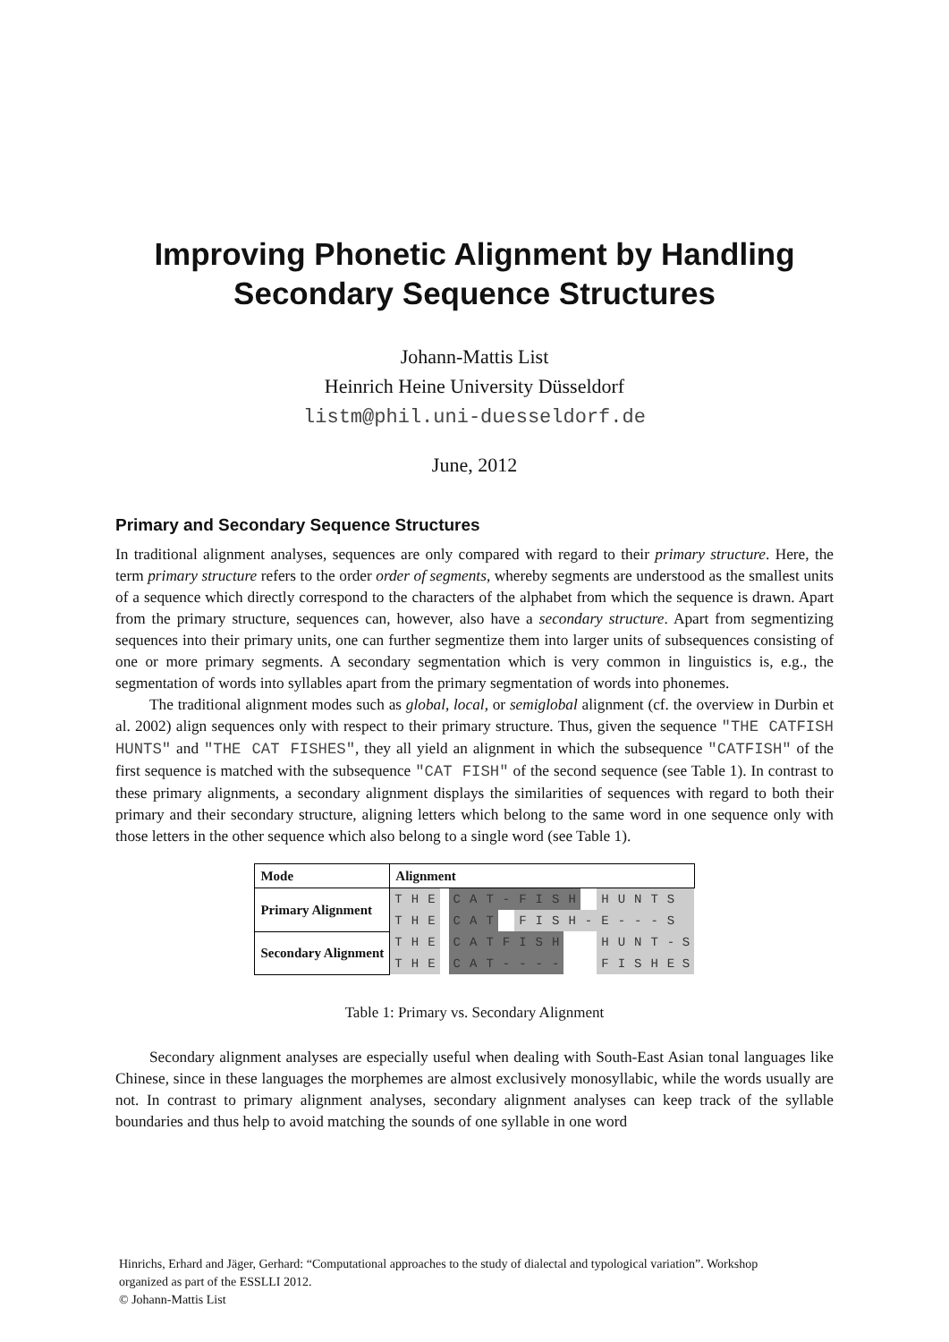Improving Phonetic Alignment by Handling
Secondary Sequence Structures
Johann-Mattis List
Heinrich Heine University Düsseldorf
listm@phil.uni-duesseldorf.de
June, 2012
Primary and Secondary Sequence Structures
In traditional alignment analyses, sequences are only compared with regard to their primary structure. Here, the term primary structure refers to the order order of segments, whereby segments are understood as the smallest units of a sequence which directly correspond to the characters of the alphabet from which the sequence is drawn. Apart from the primary structure, sequences can, however, also have a secondary structure. Apart from segmentizing sequences into their primary units, one can further segmentize them into larger units of subsequences consisting of one or more primary segments. A secondary segmentation which is very common in linguistics is, e.g., the segmentation of words into syllables apart from the primary segmentation of words into phonemes.
The traditional alignment modes such as global, local, or semiglobal alignment (cf. the overview in Durbin et al. 2002) align sequences only with respect to their primary structure. Thus, given the sequence "THE CATFISH HUNTS" and "THE CAT FISHES", they all yield an alignment in which the subsequence "CATFISH" of the first sequence is matched with the subsequence "CAT FISH" of the second sequence (see Table 1). In contrast to these primary alignments, a secondary alignment displays the similarities of sequences with regard to both their primary and their secondary structure, aligning letters which belong to the same word in one sequence only with those letters in the other sequence which also belong to a single word (see Table 1).
| Mode | Alignment | | | | | | | | | | | | | | | | | |
| --- | --- | --- | --- | --- | --- | --- | --- | --- | --- | --- | --- | --- | --- | --- | --- | --- | --- | --- |
| Primary Alignment | T | H | E | | C | A | T | - | F | I | S | H | | H | U | N | T | S |
| | T | H | E | | C | A | T | | F | I | S | H | - | E | - | - | - | S |
| Secondary Alignment | T | H | E | | C | A | T | F | I | S | H | | | H | U | N | T | - S |
| | T | H | E | | C | A | T | - | - | - | - | | | F | I | S | H | E S |
Table 1: Primary vs. Secondary Alignment
Secondary alignment analyses are especially useful when dealing with South-East Asian tonal languages like Chinese, since in these languages the morphemes are almost exclusively monosyllabic, while the words usually are not. In contrast to primary alignment analyses, secondary alignment analyses can keep track of the syllable boundaries and thus help to avoid matching the sounds of one syllable in one word
Hinrichs, Erhard and Jäger, Gerhard: “Computational approaches to the study of dialectal and typological variation”. Workshop
organized as part of the ESSLLI 2012.
© Johann-Mattis List